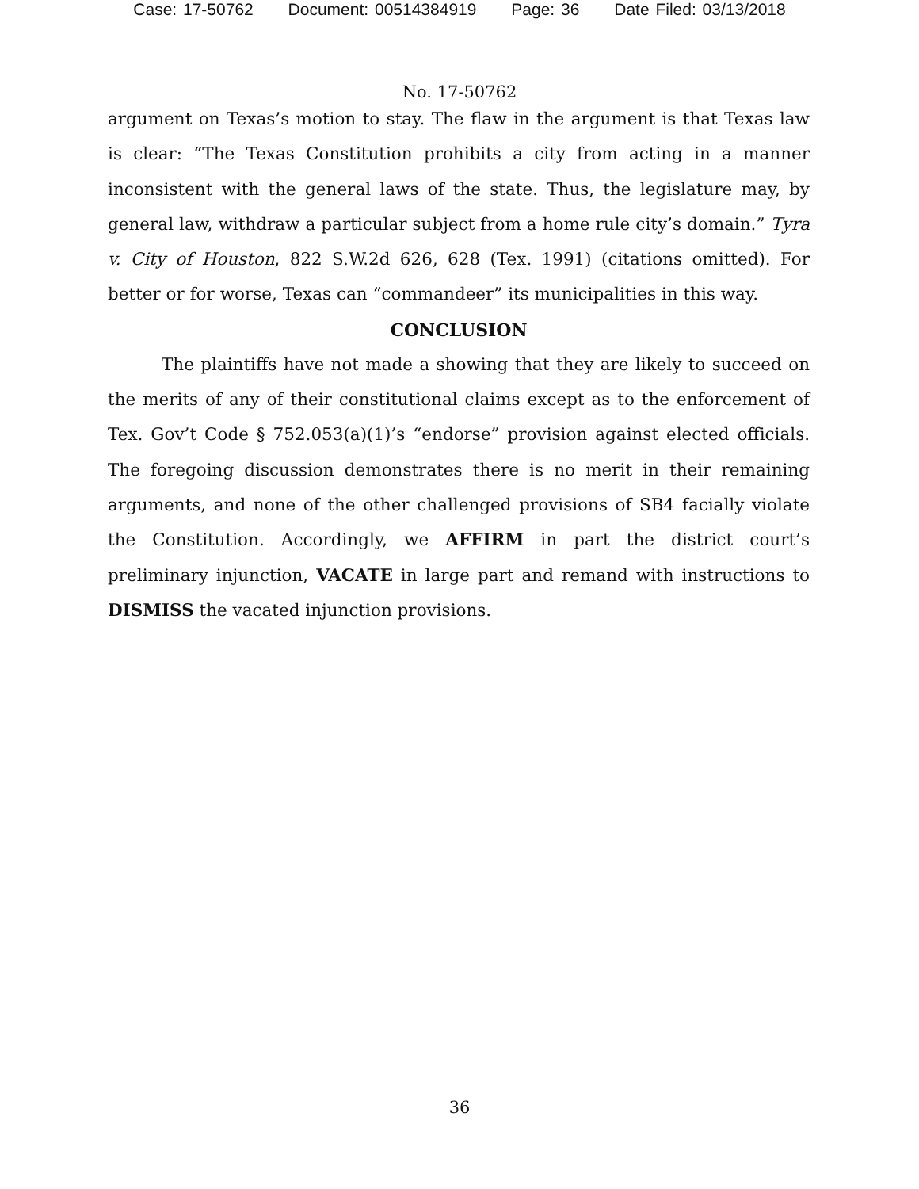Case: 17-50762 Document: 00514384919 Page: 36 Date Filed: 03/13/2018
No. 17-50762
argument on Texas’s motion to stay. The flaw in the argument is that Texas law is clear: “The Texas Constitution prohibits a city from acting in a manner inconsistent with the general laws of the state. Thus, the legislature may, by general law, withdraw a particular subject from a home rule city’s domain.” Tyra v. City of Houston, 822 S.W.2d 626, 628 (Tex. 1991) (citations omitted). For better or for worse, Texas can “commandeer” its municipalities in this way.
CONCLUSION
The plaintiffs have not made a showing that they are likely to succeed on the merits of any of their constitutional claims except as to the enforcement of Tex. Gov’t Code § 752.053(a)(1)’s “endorse” provision against elected officials. The foregoing discussion demonstrates there is no merit in their remaining arguments, and none of the other challenged provisions of SB4 facially violate the Constitution. Accordingly, we AFFIRM in part the district court’s preliminary injunction, VACATE in large part and remand with instructions to DISMISS the vacated injunction provisions.
36